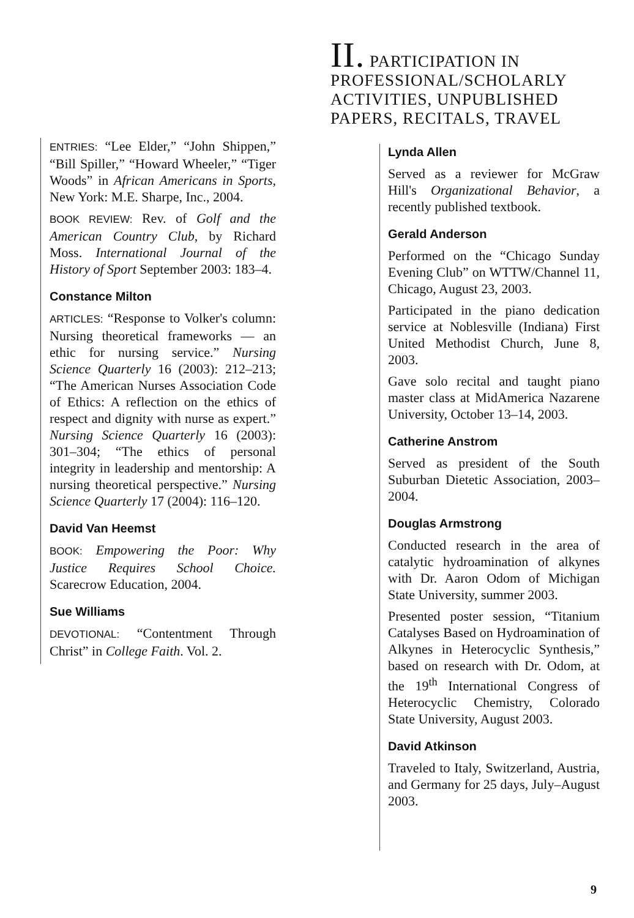II. PARTICIPATION IN PROFESSIONAL/SCHOLARLY ACTIVITIES, UNPUBLISHED PAPERS, RECITALS, TRAVEL
Lynda Allen
Served as a reviewer for McGraw Hill's Organizational Behavior, a recently published textbook.
Gerald Anderson
Performed on the “Chicago Sunday Evening Club” on WTTW/Channel 11, Chicago, August 23, 2003.
Participated in the piano dedication service at Noblesville (Indiana) First United Methodist Church, June 8, 2003.
Gave solo recital and taught piano master class at MidAmerica Nazarene University, October 13–14, 2003.
Catherine Anstrom
Served as president of the South Suburban Dietetic Association, 2003–2004.
Douglas Armstrong
Conducted research in the area of catalytic hydroamination of alkynes with Dr. Aaron Odom of Michigan State University, summer 2003.
Presented poster session, “Titanium Catalyses Based on Hydroamination of Alkynes in Heterocyclic Synthesis,” based on research with Dr. Odom, at the 19<sup>th</sup> International Congress of Heterocyclic Chemistry, Colorado State University, August 2003.
David Atkinson
Traveled to Italy, Switzerland, Austria, and Germany for 25 days, July–August 2003.
ENTRIES: “Lee Elder,” “John Shippen,” “Bill Spiller,” “Howard Wheeler,” “Tiger Woods” in African Americans in Sports, New York: M.E. Sharpe, Inc., 2004.
BOOK REVIEW: Rev. of Golf and the American Country Club, by Richard Moss. International Journal of the History of Sport September 2003: 183–4.
Constance Milton
ARTICLES: “Response to Volker's column: Nursing theoretical frameworks — an ethic for nursing service.” Nursing Science Quarterly 16 (2003): 212–213; “The American Nurses Association Code of Ethics: A reflection on the ethics of respect and dignity with nurse as expert.” Nursing Science Quarterly 16 (2003): 301–304; “The ethics of personal integrity in leadership and mentorship: A nursing theoretical perspective.” Nursing Science Quarterly 17 (2004): 116–120.
David Van Heemst
BOOK: Empowering the Poor: Why Justice Requires School Choice. Scarecrow Education, 2004.
Sue Williams
DEVOTIONAL: “Contentment Through Christ” in College Faith. Vol. 2.
9